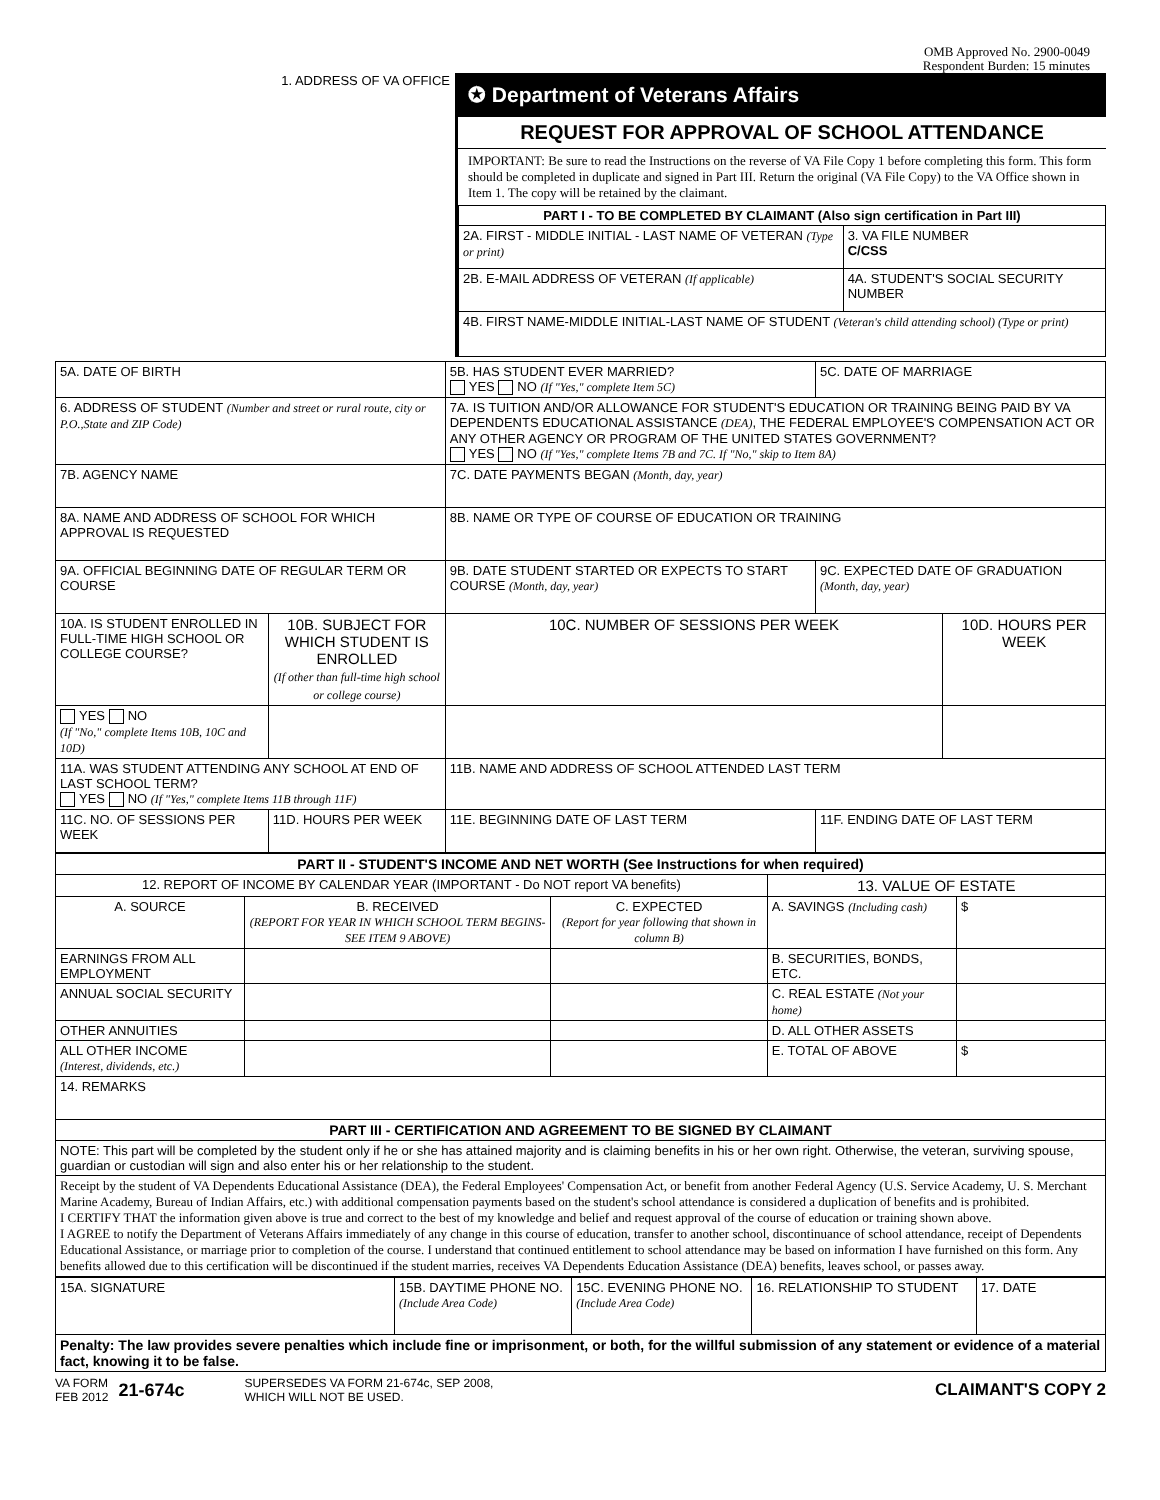OMB Approved No. 2900-0049
Respondent Burden: 15 minutes
1. ADDRESS OF VA OFFICE
✪ Department of Veterans Affairs
REQUEST FOR APPROVAL OF SCHOOL ATTENDANCE
IMPORTANT: Be sure to read the Instructions on the reverse of VA File Copy 1 before completing this form. This form should be completed in duplicate and signed in Part III. Return the original (VA File Copy) to the VA Office shown in Item 1. The copy will be retained by the claimant.
| PART I - TO BE COMPLETED BY CLAIMANT (Also sign certification in Part III) | |
| 2A. FIRST - MIDDLE INITIAL - LAST NAME OF VETERAN (Type or print) | 3. VA FILE NUMBER C/CSS |
| 2B. E-MAIL ADDRESS OF VETERAN (If applicable) | 4A. STUDENT'S SOCIAL SECURITY NUMBER |
| 4B. FIRST NAME-MIDDLE INITIAL-LAST NAME OF STUDENT (Veteran's child attending school) (Type or print) | |
| 5A. DATE OF BIRTH | | 5B. HAS STUDENT EVER MARRIED? YES NO (If "Yes," complete Item 5C) | | | 5C. DATE OF MARRIAGE | |
| 6. ADDRESS OF STUDENT (Number and street or rural route, city or P.O.,State and ZIP Code) | | 7A. IS TUITION AND/OR ALLOWANCE FOR STUDENT'S EDUCATION OR TRAINING BEING PAID BY VA DEPENDENTS EDUCATIONAL ASSISTANCE (DEA) , THE FEDERAL EMPLOYEE'S COMPENSATION ACT OR ANY OTHER AGENCY OR PROGRAM OF THE UNITED STATES GOVERNMENT? YES NO (If "Yes," complete Items 7B and 7C. If "No," skip to Item 8A) | | | | |
| 7B. AGENCY NAME | | | | 7C. DATE PAYMENTS BEGAN (Month, day, year) | | |
| 8A. NAME AND ADDRESS OF SCHOOL FOR WHICH APPROVAL IS REQUESTED | | | | 8B. NAME OR TYPE OF COURSE OF EDUCATION OR TRAINING | | |
| 9A. OFFICIAL BEGINNING DATE OF REGULAR TERM OR COURSE | | 9B. DATE STUDENT STARTED OR EXPECTS TO START COURSE (Month, day, year) | | | 9C. EXPECTED DATE OF GRADUATION (Month, day, year) | |
| 10A. IS STUDENT ENROLLED IN FULL-TIME HIGH SCHOOL OR COLLEGE COURSE? | 10B. SUBJECT FOR WHICH STUDENT IS ENROLLED (If other than full-time high school or college course) | | | 10C. NUMBER OF SESSIONS PER WEEK | | 10D. HOURS PER WEEK |
| YES NO (If "No," complete Items 10B, 10C and 10D) | | | | | | |
| 11A. WAS STUDENT ATTENDING ANY SCHOOL AT END OF LAST SCHOOL TERM? YES NO (If "Yes," complete Items 11B through 11F) | | | 11B. NAME AND ADDRESS OF SCHOOL ATTENDED LAST TERM | | | |
| 11C. NO. OF SESSIONS PER WEEK | 11D. HOURS PER WEEK | 11E. BEGINNING DATE OF LAST TERM | | | 11F. ENDING DATE OF LAST TERM | |
| PART II - STUDENT'S INCOME AND NET WORTH (See Instructions for when required) | | | | |
| 12. REPORT OF INCOME BY CALENDAR YEAR (IMPORTANT - Do NOT report VA benefits) | | | 13. VALUE OF ESTATE | |
| A. SOURCE | B. RECEIVED (REPORT FOR YEAR IN WHICH SCHOOL TERM BEGINS-SEE ITEM 9 ABOVE) | C. EXPECTED (Report for year following that shown in column B) | A. SAVINGS (Including cash) | $ |
| EARNINGS FROM ALL EMPLOYMENT | | | B. SECURITIES, BONDS, ETC. | |
| ANNUAL SOCIAL SECURITY | | | C. REAL ESTATE (Not your home) | |
| OTHER ANNUITIES | | | D. ALL OTHER ASSETS | |
| ALL OTHER INCOME (Interest, dividends, etc.) | | | E. TOTAL OF ABOVE | $ |
| 14. REMARKS | | | | |
| PART III - CERTIFICATION AND AGREEMENT TO BE SIGNED BY CLAIMANT | | | | |
| NOTE: This part will be completed by the student only if he or she has attained majority and is claiming benefits in his or her own right. Otherwise, the veteran, surviving spouse, guardian or custodian will sign and also enter his or her relationship to the student. | | | | |
| Receipt by the student of VA Dependents Educational Assistance (DEA), the Federal Employees' Compensation Act, or benefit from another Federal Agency (U.S. Service Academy, U. S. Merchant Marine Academy, Bureau of Indian Affairs, etc.) with additional compensation payments based on the student's school attendance is considered a duplication of benefits and is prohibited. I CERTIFY THAT the information given above is true and correct to the best of my knowledge and belief and request approval of the course of education or training shown above. I AGREE to notify the Department of Veterans Affairs immediately of any change in this course of education, transfer to another school, discontinuance of school attendance, receipt of Dependents Educational Assistance, or marriage prior to completion of the course. I understand that continued entitlement to school attendance may be based on information I have furnished on this form. Any benefits allowed due to this certification will be discontinued if the student marries, receives VA Dependents Education Assistance (DEA) benefits, leaves school, or passes away. | | | | |
| 15A. SIGNATURE | 15B. DAYTIME PHONE NO. (Include Area Code) | 15C. EVENING PHONE NO. (Include Area Code) | 16. RELATIONSHIP TO STUDENT | 17. DATE |
| Penalty: The law provides severe penalties which include fine or imprisonment, or both, for the willful submission of any statement or evidence of a material fact, knowing it to be false. | | | | |
VA FORM
FEB 2012
21-674c
SUPERSEDES VA FORM 21-674c, SEP 2008,
WHICH WILL NOT BE USED.
CLAIMANT'S COPY 2